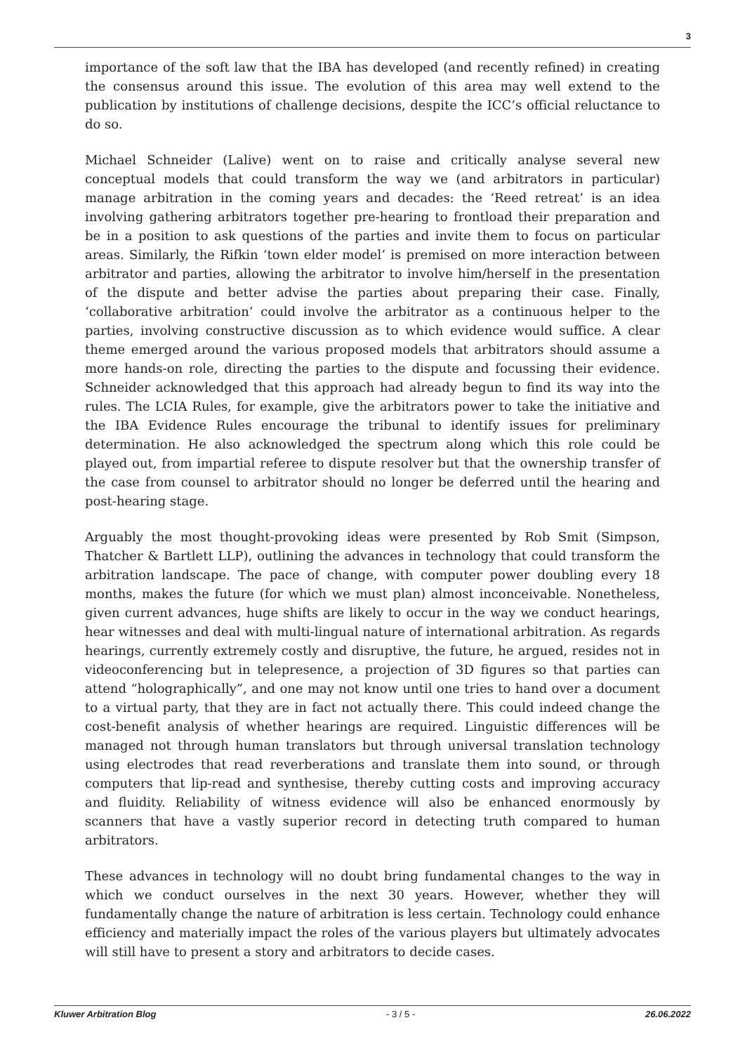3
importance of the soft law that the IBA has developed (and recently refined) in creating the consensus around this issue. The evolution of this area may well extend to the publication by institutions of challenge decisions, despite the ICC’s official reluctance to do so.
Michael Schneider (Lalive) went on to raise and critically analyse several new conceptual models that could transform the way we (and arbitrators in particular) manage arbitration in the coming years and decades: the ‘Reed retreat’ is an idea involving gathering arbitrators together pre-hearing to frontload their preparation and be in a position to ask questions of the parties and invite them to focus on particular areas. Similarly, the Rifkin ‘town elder model’ is premised on more interaction between arbitrator and parties, allowing the arbitrator to involve him/herself in the presentation of the dispute and better advise the parties about preparing their case. Finally, ‘collaborative arbitration’ could involve the arbitrator as a continuous helper to the parties, involving constructive discussion as to which evidence would suffice. A clear theme emerged around the various proposed models that arbitrators should assume a more hands-on role, directing the parties to the dispute and focussing their evidence. Schneider acknowledged that this approach had already begun to find its way into the rules. The LCIA Rules, for example, give the arbitrators power to take the initiative and the IBA Evidence Rules encourage the tribunal to identify issues for preliminary determination. He also acknowledged the spectrum along which this role could be played out, from impartial referee to dispute resolver but that the ownership transfer of the case from counsel to arbitrator should no longer be deferred until the hearing and post-hearing stage.
Arguably the most thought-provoking ideas were presented by Rob Smit (Simpson, Thatcher & Bartlett LLP), outlining the advances in technology that could transform the arbitration landscape. The pace of change, with computer power doubling every 18 months, makes the future (for which we must plan) almost inconceivable. Nonetheless, given current advances, huge shifts are likely to occur in the way we conduct hearings, hear witnesses and deal with multi-lingual nature of international arbitration. As regards hearings, currently extremely costly and disruptive, the future, he argued, resides not in videoconferencing but in telepresence, a projection of 3D figures so that parties can attend “holographically”, and one may not know until one tries to hand over a document to a virtual party, that they are in fact not actually there. This could indeed change the cost-benefit analysis of whether hearings are required. Linguistic differences will be managed not through human translators but through universal translation technology using electrodes that read reverberations and translate them into sound, or through computers that lip-read and synthesise, thereby cutting costs and improving accuracy and fluidity. Reliability of witness evidence will also be enhanced enormously by scanners that have a vastly superior record in detecting truth compared to human arbitrators.
These advances in technology will no doubt bring fundamental changes to the way in which we conduct ourselves in the next 30 years. However, whether they will fundamentally change the nature of arbitration is less certain. Technology could enhance efficiency and materially impact the roles of the various players but ultimately advocates will still have to present a story and arbitrators to decide cases.
Kluwer Arbitration Blog - 3 / 5 - 26.06.2022